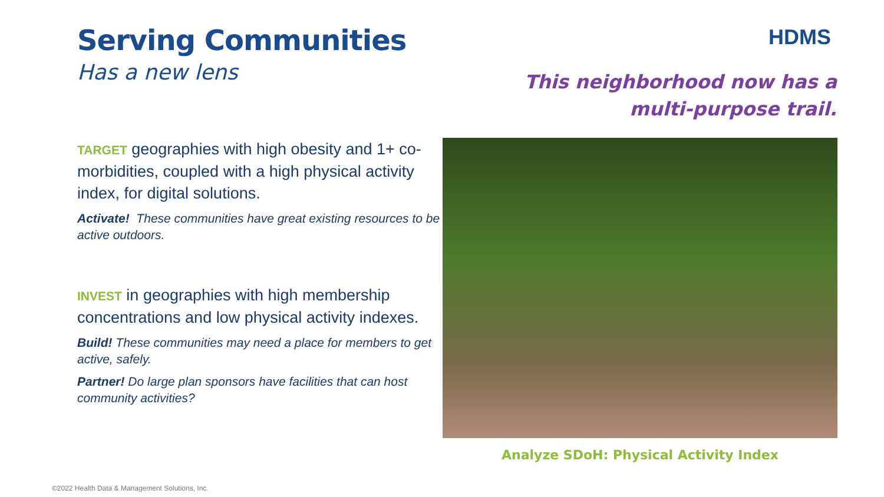Serving Communities
Has a new lens
TARGET geographies with high obesity and 1+ co-morbidities, coupled with a high physical activity index, for digital solutions.
Activate! These communities have great existing resources to be active outdoors.
INVEST in geographies with high membership concentrations and low physical activity indexes.
Build! These communities may need a place for members to get active, safely.
Partner! Do large plan sponsors have facilities that can host community activities?
HDMS
This neighborhood now has a
multi-purpose trail.
Analyze SDoH: Physical Activity Index
©2022 Health Data & Management Solutions, Inc.